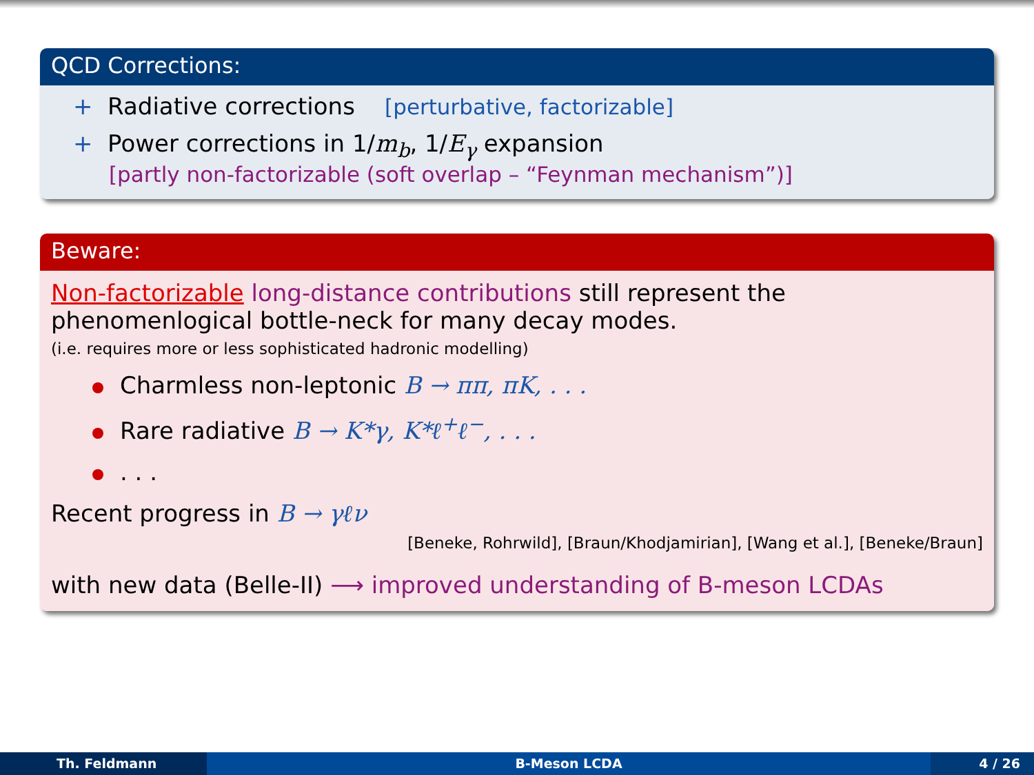QCD Corrections:
+ Radiative corrections [perturbative, factorizable]
+ Power corrections in 1/m<sub>b</sub>, 1/E<sub>γ</sub> expansion
[partly non-factorizable (soft overlap – “Feynman mechanism”)]
Beware:
Non-factorizable long-distance contributions still represent the
phenomenlogical bottle-neck for many decay modes.
(i.e. requires more or less sophisticated hadronic modelling)
Charmless non-leptonic B → ππ, πK, . . .
Rare radiative B → K*γ, K*ℓ<sup>+</sup>ℓ<sup>−</sup>, . . .
. . .
Recent progress in B → γℓν
[Beneke, Rohrwild], [Braun/Khodjamirian], [Wang et al.], [Beneke/Braun]
with new data (Belle-II) ⟶ improved understanding of B-meson LCDAs
Th. Feldmann B-Meson LCDA 4 / 26